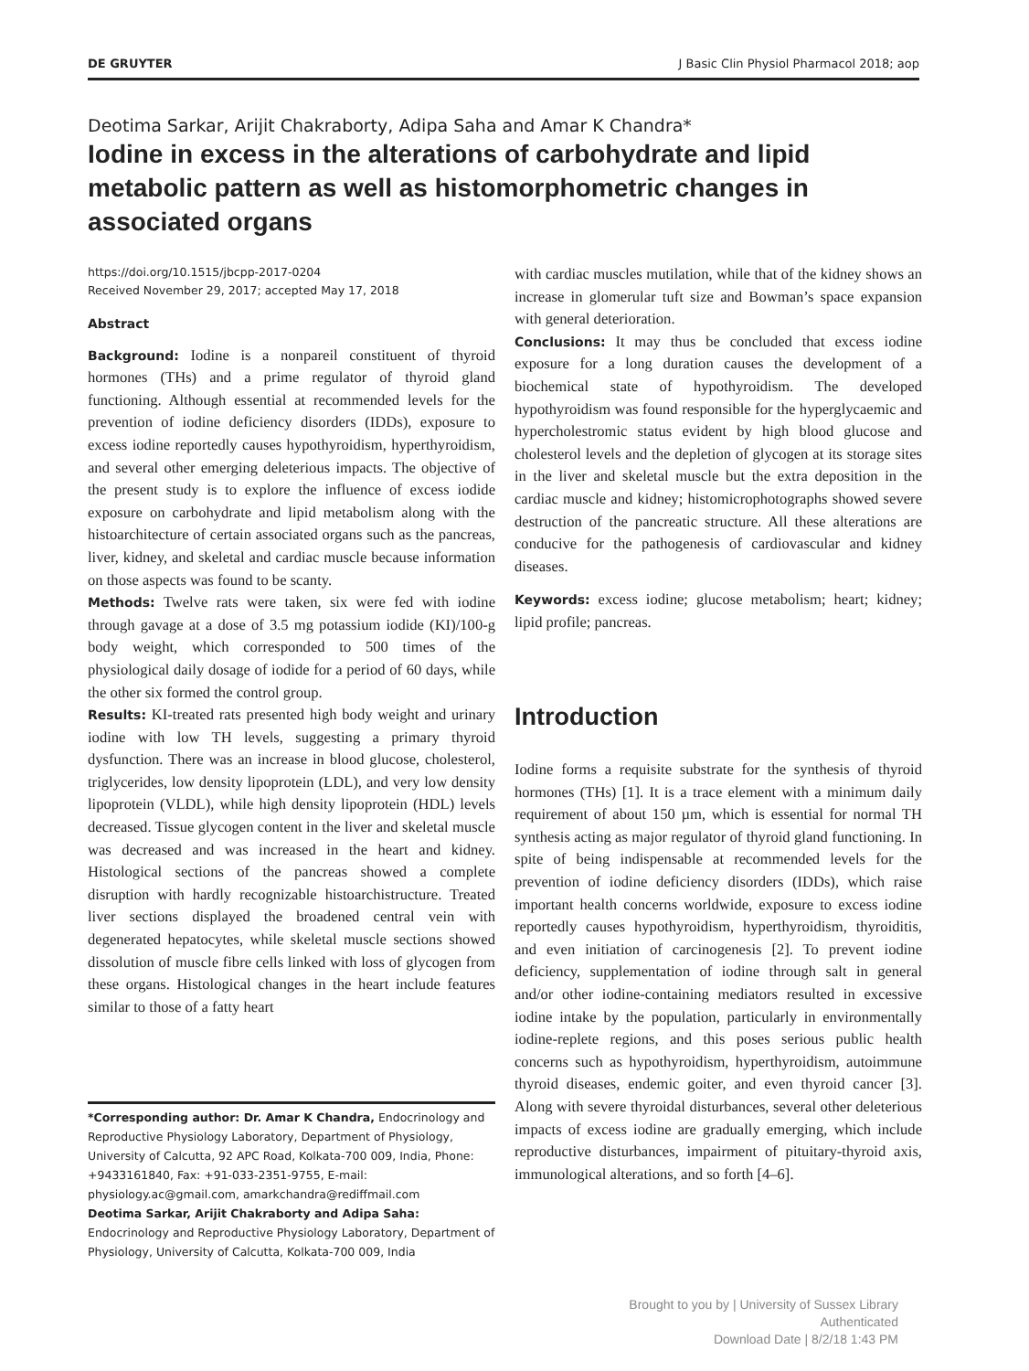DE GRUYTER J Basic Clin Physiol Pharmacol 2018; aop
Deotima Sarkar, Arijit Chakraborty, Adipa Saha and Amar K Chandra*
Iodine in excess in the alterations of carbohydrate and lipid metabolic pattern as well as histomorphometric changes in associated organs
https://doi.org/10.1515/jbcpp-2017-0204
Received November 29, 2017; accepted May 17, 2018
Abstract
Background: Iodine is a nonpareil constituent of thyroid hormones (THs) and a prime regulator of thyroid gland functioning. Although essential at recommended levels for the prevention of iodine deficiency disorders (IDDs), exposure to excess iodine reportedly causes hypothyroidism, hyperthyroidism, and several other emerging deleterious impacts. The objective of the present study is to explore the influence of excess iodide exposure on carbohydrate and lipid metabolism along with the histoarchitecture of certain associated organs such as the pancreas, liver, kidney, and skeletal and cardiac muscle because information on those aspects was found to be scanty.
Methods: Twelve rats were taken, six were fed with iodine through gavage at a dose of 3.5 mg potassium iodide (KI)/100-g body weight, which corresponded to 500 times of the physiological daily dosage of iodide for a period of 60 days, while the other six formed the control group.
Results: KI-treated rats presented high body weight and urinary iodine with low TH levels, suggesting a primary thyroid dysfunction. There was an increase in blood glucose, cholesterol, triglycerides, low density lipoprotein (LDL), and very low density lipoprotein (VLDL), while high density lipoprotein (HDL) levels decreased. Tissue glycogen content in the liver and skeletal muscle was decreased and was increased in the heart and kidney. Histological sections of the pancreas showed a complete disruption with hardly recognizable histoarchistructure. Treated liver sections displayed the broadened central vein with degenerated hepatocytes, while skeletal muscle sections showed dissolution of muscle fibre cells linked with loss of glycogen from these organs. Histological changes in the heart include features similar to those of a fatty heart
*Corresponding author: Dr. Amar K Chandra, Endocrinology and Reproductive Physiology Laboratory, Department of Physiology, University of Calcutta, 92 APC Road, Kolkata-700 009, India, Phone: +9433161840, Fax: +91-033-2351-9755, E-mail: physiology.ac@gmail.com, amarkchandra@rediffmail.com
Deotima Sarkar, Arijit Chakraborty and Adipa Saha: Endocrinology and Reproductive Physiology Laboratory, Department of Physiology, University of Calcutta, Kolkata-700 009, India
with cardiac muscles mutilation, while that of the kidney shows an increase in glomerular tuft size and Bowman’s space expansion with general deterioration.
Conclusions: It may thus be concluded that excess iodine exposure for a long duration causes the development of a biochemical state of hypothyroidism. The developed hypothyroidism was found responsible for the hyperglycaemic and hypercholestromic status evident by high blood glucose and cholesterol levels and the depletion of glycogen at its storage sites in the liver and skeletal muscle but the extra deposition in the cardiac muscle and kidney; histomicrophotographs showed severe destruction of the pancreatic structure. All these alterations are conducive for the pathogenesis of cardiovascular and kidney diseases.
Keywords: excess iodine; glucose metabolism; heart; kidney; lipid profile; pancreas.
Introduction
Iodine forms a requisite substrate for the synthesis of thyroid hormones (THs) [1]. It is a trace element with a minimum daily requirement of about 150 µm, which is essential for normal TH synthesis acting as major regulator of thyroid gland functioning. In spite of being indispensable at recommended levels for the prevention of iodine deficiency disorders (IDDs), which raise important health concerns worldwide, exposure to excess iodine reportedly causes hypothyroidism, hyperthyroidism, thyroiditis, and even initiation of carcinogenesis [2]. To prevent iodine deficiency, supplementation of iodine through salt in general and/or other iodine-containing mediators resulted in excessive iodine intake by the population, particularly in environmentally iodine-replete regions, and this poses serious public health concerns such as hypothyroidism, hyperthyroidism, autoimmune thyroid diseases, endemic goiter, and even thyroid cancer [3]. Along with severe thyroidal disturbances, several other deleterious impacts of excess iodine are gradually emerging, which include reproductive disturbances, impairment of pituitary-thyroid axis, immunological alterations, and so forth [4–6].
Brought to you by | University of Sussex Library
Authenticated
Download Date | 8/2/18 1:43 PM